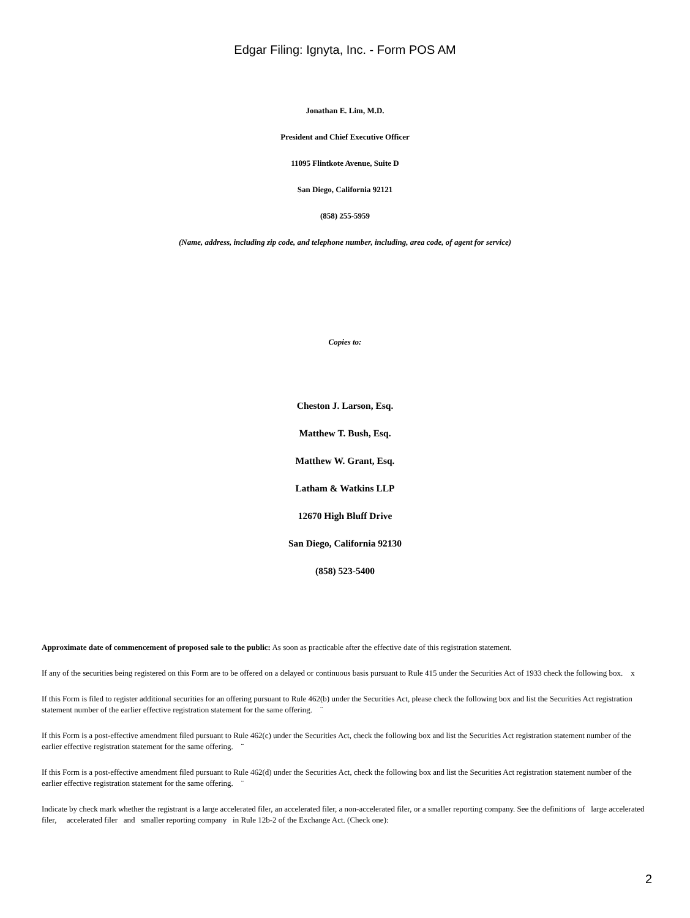Edgar Filing: Ignyta, Inc. - Form POS AM
Jonathan E. Lim, M.D.
President and Chief Executive Officer
11095 Flintkote Avenue, Suite D
San Diego, California 92121
(858) 255-5959
(Name, address, including zip code, and telephone number, including, area code, of agent for service)
Copies to:
Cheston J. Larson, Esq.
Matthew T. Bush, Esq.
Matthew W. Grant, Esq.
Latham & Watkins LLP
12670 High Bluff Drive
San Diego, California 92130
(858) 523-5400
Approximate date of commencement of proposed sale to the public: As soon as practicable after the effective date of this registration statement.
If any of the securities being registered on this Form are to be offered on a delayed or continuous basis pursuant to Rule 415 under the Securities Act of 1933 check the following box. x
If this Form is filed to register additional securities for an offering pursuant to Rule 462(b) under the Securities Act, please check the following box and list the Securities Act registration statement number of the earlier effective registration statement for the same offering. ¨
If this Form is a post-effective amendment filed pursuant to Rule 462(c) under the Securities Act, check the following box and list the Securities Act registration statement number of the earlier effective registration statement for the same offering. ¨
If this Form is a post-effective amendment filed pursuant to Rule 462(d) under the Securities Act, check the following box and list the Securities Act registration statement number of the earlier effective registration statement for the same offering. ¨
Indicate by check mark whether the registrant is a large accelerated filer, an accelerated filer, a non-accelerated filer, or a smaller reporting company. See the definitions of large accelerated filer, accelerated filer and smaller reporting company in Rule 12b-2 of the Exchange Act. (Check one):
2